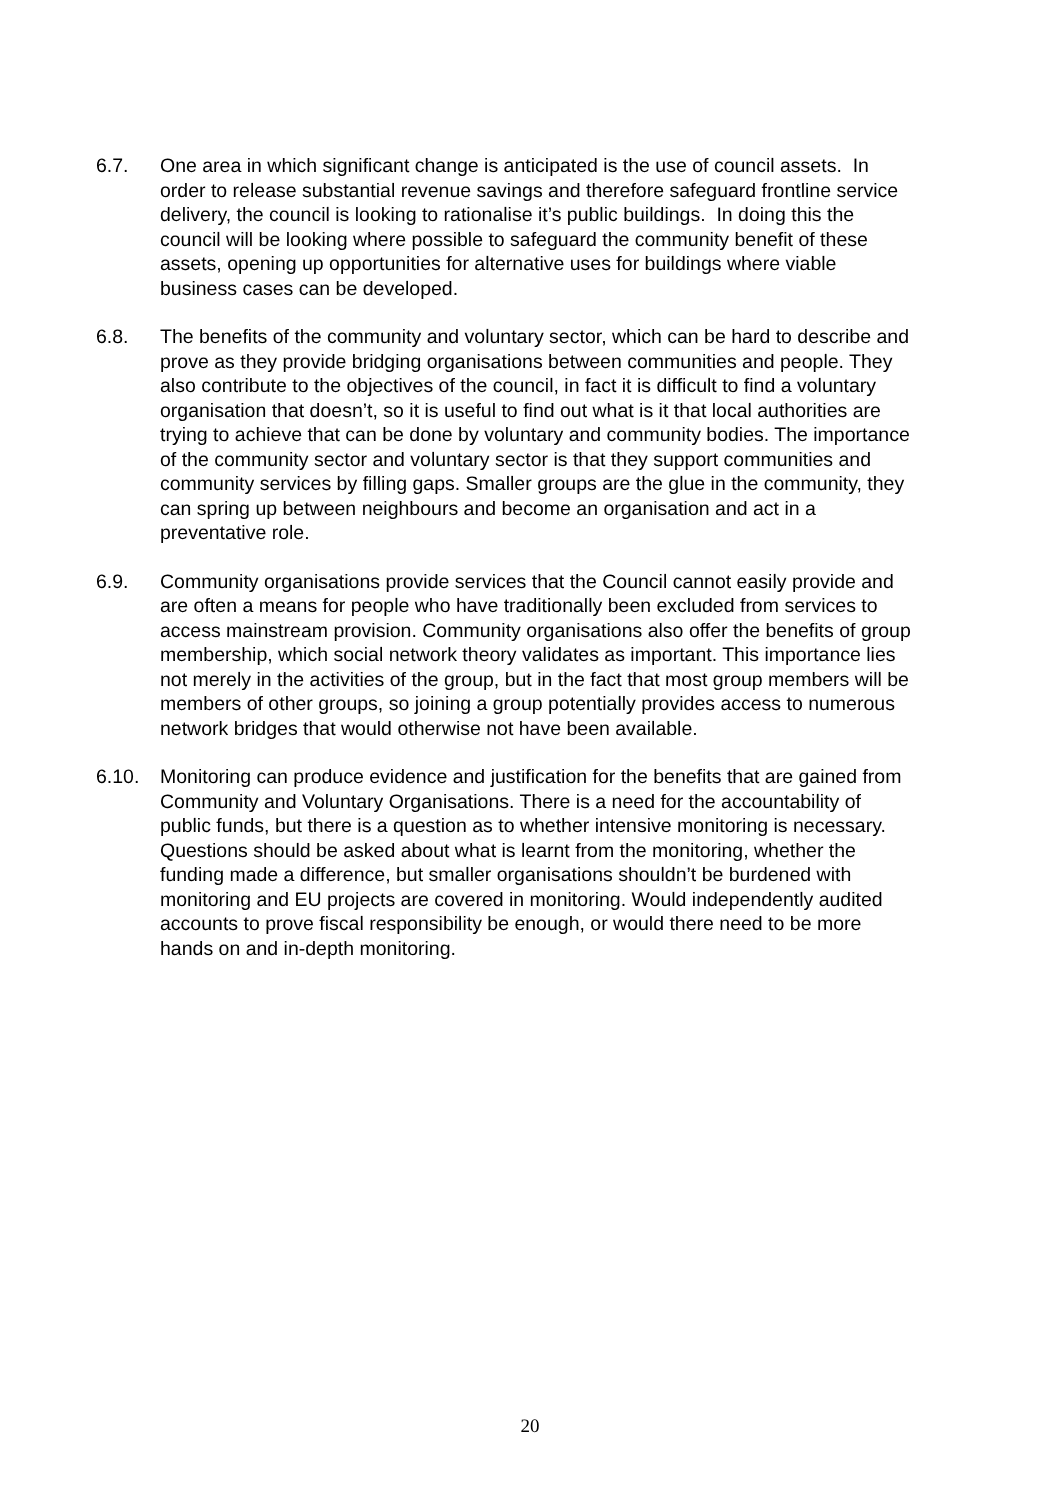6.7. One area in which significant change is anticipated is the use of council assets. In order to release substantial revenue savings and therefore safeguard frontline service delivery, the council is looking to rationalise it’s public buildings. In doing this the council will be looking where possible to safeguard the community benefit of these assets, opening up opportunities for alternative uses for buildings where viable business cases can be developed.
6.8. The benefits of the community and voluntary sector, which can be hard to describe and prove as they provide bridging organisations between communities and people. They also contribute to the objectives of the council, in fact it is difficult to find a voluntary organisation that doesn’t, so it is useful to find out what is it that local authorities are trying to achieve that can be done by voluntary and community bodies. The importance of the community sector and voluntary sector is that they support communities and community services by filling gaps. Smaller groups are the glue in the community, they can spring up between neighbours and become an organisation and act in a preventative role.
6.9. Community organisations provide services that the Council cannot easily provide and are often a means for people who have traditionally been excluded from services to access mainstream provision. Community organisations also offer the benefits of group membership, which social network theory validates as important. This importance lies not merely in the activities of the group, but in the fact that most group members will be members of other groups, so joining a group potentially provides access to numerous network bridges that would otherwise not have been available.
6.10. Monitoring can produce evidence and justification for the benefits that are gained from Community and Voluntary Organisations. There is a need for the accountability of public funds, but there is a question as to whether intensive monitoring is necessary. Questions should be asked about what is learnt from the monitoring, whether the funding made a difference, but smaller organisations shouldn’t be burdened with monitoring and EU projects are covered in monitoring. Would independently audited accounts to prove fiscal responsibility be enough, or would there need to be more hands on and in-depth monitoring.
20